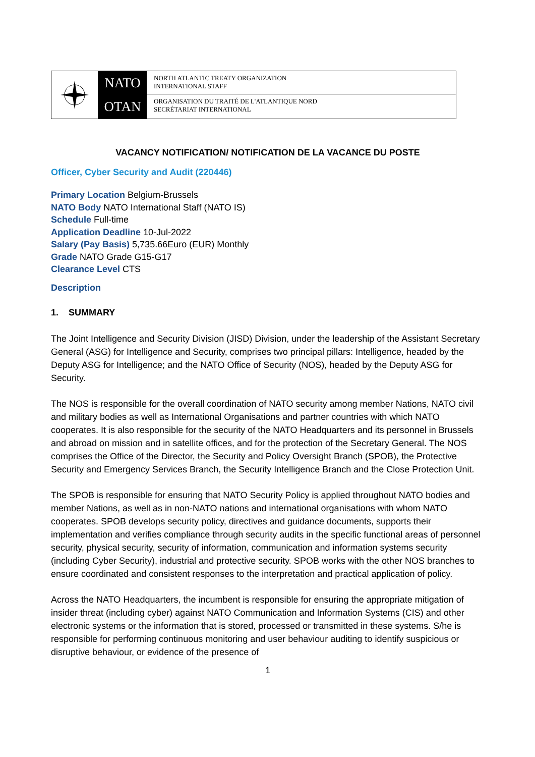NATO
OTAN
NORTH ATLANTIC TREATY ORGANIZATION
INTERNATIONAL STAFF
ORGANISATION DU TRAITÉ DE L'ATLANTIQUE NORD
SECRÉTARIAT INTERNATIONAL
VACANCY NOTIFICATION/ NOTIFICATION DE LA VACANCE DU POSTE
Officer, Cyber Security and Audit (220446)
Primary Location Belgium-Brussels
NATO Body NATO International Staff (NATO IS)
Schedule Full-time
Application Deadline 10-Jul-2022
Salary (Pay Basis) 5,735.66Euro (EUR) Monthly
Grade NATO Grade G15-G17
Clearance Level CTS
Description
1. SUMMARY
The Joint Intelligence and Security Division (JISD) Division, under the leadership of the Assistant Secretary General (ASG) for Intelligence and Security, comprises two principal pillars: Intelligence, headed by the Deputy ASG for Intelligence; and the NATO Office of Security (NOS), headed by the Deputy ASG for Security.
The NOS is responsible for the overall coordination of NATO security among member Nations, NATO civil and military bodies as well as International Organisations and partner countries with which NATO cooperates. It is also responsible for the security of the NATO Headquarters and its personnel in Brussels and abroad on mission and in satellite offices, and for the protection of the Secretary General. The NOS comprises the Office of the Director, the Security and Policy Oversight Branch (SPOB), the Protective Security and Emergency Services Branch, the Security Intelligence Branch and the Close Protection Unit.
The SPOB is responsible for ensuring that NATO Security Policy is applied throughout NATO bodies and member Nations, as well as in non-NATO nations and international organisations with whom NATO cooperates. SPOB develops security policy, directives and guidance documents, supports their implementation and verifies compliance through security audits in the specific functional areas of personnel security, physical security, security of information, communication and information systems security (including Cyber Security), industrial and protective security. SPOB works with the other NOS branches to ensure coordinated and consistent responses to the interpretation and practical application of policy.
Across the NATO Headquarters, the incumbent is responsible for ensuring the appropriate mitigation of insider threat (including cyber) against NATO Communication and Information Systems (CIS) and other electronic systems or the information that is stored, processed or transmitted in these systems. S/he is responsible for performing continuous monitoring and user behaviour auditing to identify suspicious or disruptive behaviour, or evidence of the presence of
1